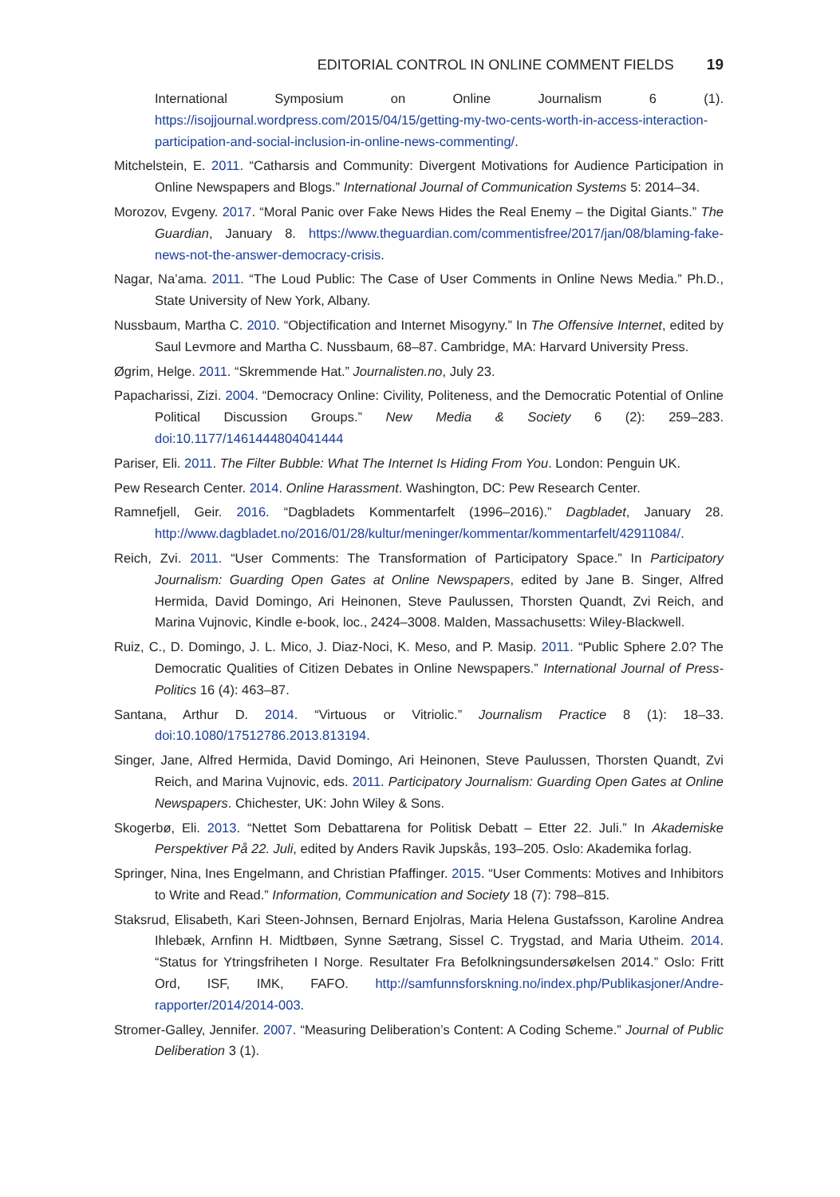EDITORIAL CONTROL IN ONLINE COMMENT FIELDS 19
International Symposium on Online Journalism 6 (1). https://isojjournal.wordpress.com/2015/04/15/getting-my-two-cents-worth-in-access-interaction-participation-and-social-inclusion-in-online-news-commenting/.
Mitchelstein, E. 2011. “Catharsis and Community: Divergent Motivations for Audience Participation in Online Newspapers and Blogs.” International Journal of Communication Systems 5: 2014–34.
Morozov, Evgeny. 2017. “Moral Panic over Fake News Hides the Real Enemy – the Digital Giants.” The Guardian, January 8. https://www.theguardian.com/commentisfree/2017/jan/08/blaming-fake-news-not-the-answer-democracy-crisis.
Nagar, Na’ama. 2011. “The Loud Public: The Case of User Comments in Online News Media.” Ph.D., State University of New York, Albany.
Nussbaum, Martha C. 2010. “Objectification and Internet Misogyny.” In The Offensive Internet, edited by Saul Levmore and Martha C. Nussbaum, 68–87. Cambridge, MA: Harvard University Press.
Øgrim, Helge. 2011. “Skremmende Hat.” Journalisten.no, July 23.
Papacharissi, Zizi. 2004. “Democracy Online: Civility, Politeness, and the Democratic Potential of Online Political Discussion Groups.” New Media & Society 6 (2): 259–283. doi:10.1177/1461444804041444
Pariser, Eli. 2011. The Filter Bubble: What The Internet Is Hiding From You. London: Penguin UK.
Pew Research Center. 2014. Online Harassment. Washington, DC: Pew Research Center.
Ramnefjell, Geir. 2016. “Dagbladets Kommentarfelt (1996–2016).” Dagbladet, January 28. http://www.dagbladet.no/2016/01/28/kultur/meninger/kommentar/kommentarfelt/42911084/.
Reich, Zvi. 2011. “User Comments: The Transformation of Participatory Space.” In Participatory Journalism: Guarding Open Gates at Online Newspapers, edited by Jane B. Singer, Alfred Hermida, David Domingo, Ari Heinonen, Steve Paulussen, Thorsten Quandt, Zvi Reich, and Marina Vujnovic, Kindle e-book, loc., 2424–3008. Malden, Massachusetts: Wiley-Blackwell.
Ruiz, C., D. Domingo, J. L. Mico, J. Diaz-Noci, K. Meso, and P. Masip. 2011. “Public Sphere 2.0? The Democratic Qualities of Citizen Debates in Online Newspapers.” International Journal of Press-Politics 16 (4): 463–87.
Santana, Arthur D. 2014. “Virtuous or Vitriolic.” Journalism Practice 8 (1): 18–33. doi:10.1080/17512786.2013.813194.
Singer, Jane, Alfred Hermida, David Domingo, Ari Heinonen, Steve Paulussen, Thorsten Quandt, Zvi Reich, and Marina Vujnovic, eds. 2011. Participatory Journalism: Guarding Open Gates at Online Newspapers. Chichester, UK: John Wiley & Sons.
Skogerbø, Eli. 2013. “Nettet Som Debattarena for Politisk Debatt – Etter 22. Juli.” In Akademiske Perspektiver På 22. Juli, edited by Anders Ravik Jupskås, 193–205. Oslo: Akademika forlag.
Springer, Nina, Ines Engelmann, and Christian Pfaffinger. 2015. “User Comments: Motives and Inhibitors to Write and Read.” Information, Communication and Society 18 (7): 798–815.
Staksrud, Elisabeth, Kari Steen-Johnsen, Bernard Enjolras, Maria Helena Gustafsson, Karoline Andrea Ihlebæk, Arnfinn H. Midtbøen, Synne Sætrang, Sissel C. Trygstad, and Maria Utheim. 2014. “Status for Ytringsfriheten I Norge. Resultater Fra Befolkningsundersøkelsen 2014.” Oslo: Fritt Ord, ISF, IMK, FAFO. http://samfunnsforskning.no/index.php/Publikasjoner/Andre-rapporter/2014/2014-003.
Stromer-Galley, Jennifer. 2007. “Measuring Deliberation’s Content: A Coding Scheme.” Journal of Public Deliberation 3 (1).